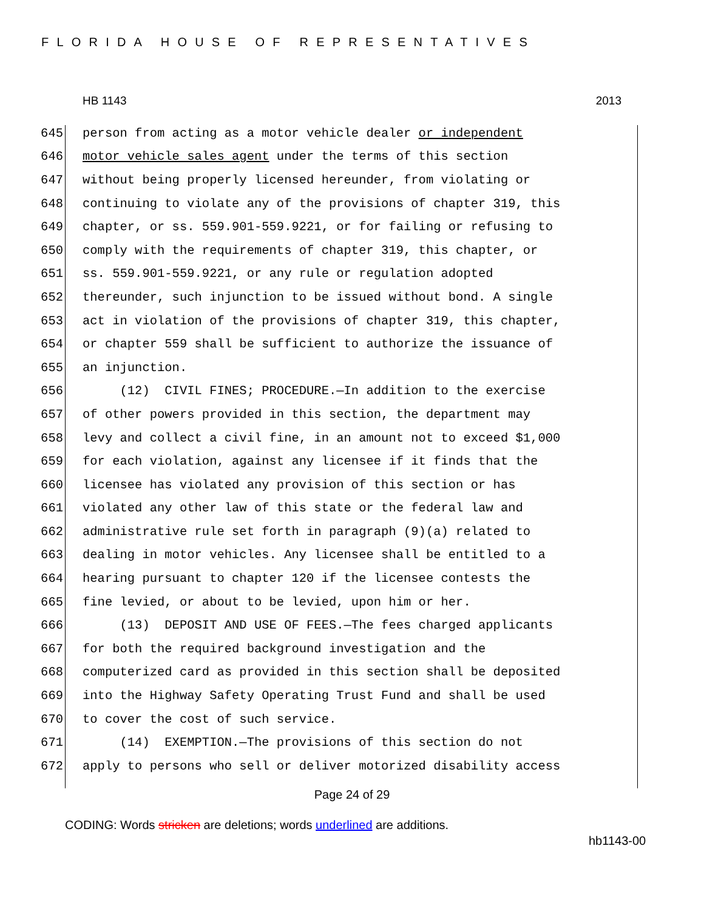FLORIDA HOUSE OF REPRESENTATIVES
HB 1143 2013
645 person from acting as a motor vehicle dealer or independent
646 motor vehicle sales agent under the terms of this section
647 without being properly licensed hereunder, from violating or
648 continuing to violate any of the provisions of chapter 319, this
649 chapter, or ss. 559.901-559.9221, or for failing or refusing to
650 comply with the requirements of chapter 319, this chapter, or
651 ss. 559.901-559.9221, or any rule or regulation adopted
652 thereunder, such injunction to be issued without bond. A single
653 act in violation of the provisions of chapter 319, this chapter,
654 or chapter 559 shall be sufficient to authorize the issuance of
655 an injunction.
656 (12) CIVIL FINES; PROCEDURE.—In addition to the exercise
657 of other powers provided in this section, the department may
658 levy and collect a civil fine, in an amount not to exceed $1,000
659 for each violation, against any licensee if it finds that the
660 licensee has violated any provision of this section or has
661 violated any other law of this state or the federal law and
662 administrative rule set forth in paragraph (9)(a) related to
663 dealing in motor vehicles. Any licensee shall be entitled to a
664 hearing pursuant to chapter 120 if the licensee contests the
665 fine levied, or about to be levied, upon him or her.
666 (13) DEPOSIT AND USE OF FEES.—The fees charged applicants
667 for both the required background investigation and the
668 computerized card as provided in this section shall be deposited
669 into the Highway Safety Operating Trust Fund and shall be used
670 to cover the cost of such service.
671 (14) EXEMPTION.—The provisions of this section do not
672 apply to persons who sell or deliver motorized disability access
Page 24 of 29
CODING: Words stricken are deletions; words underlined are additions.
hb1143-00